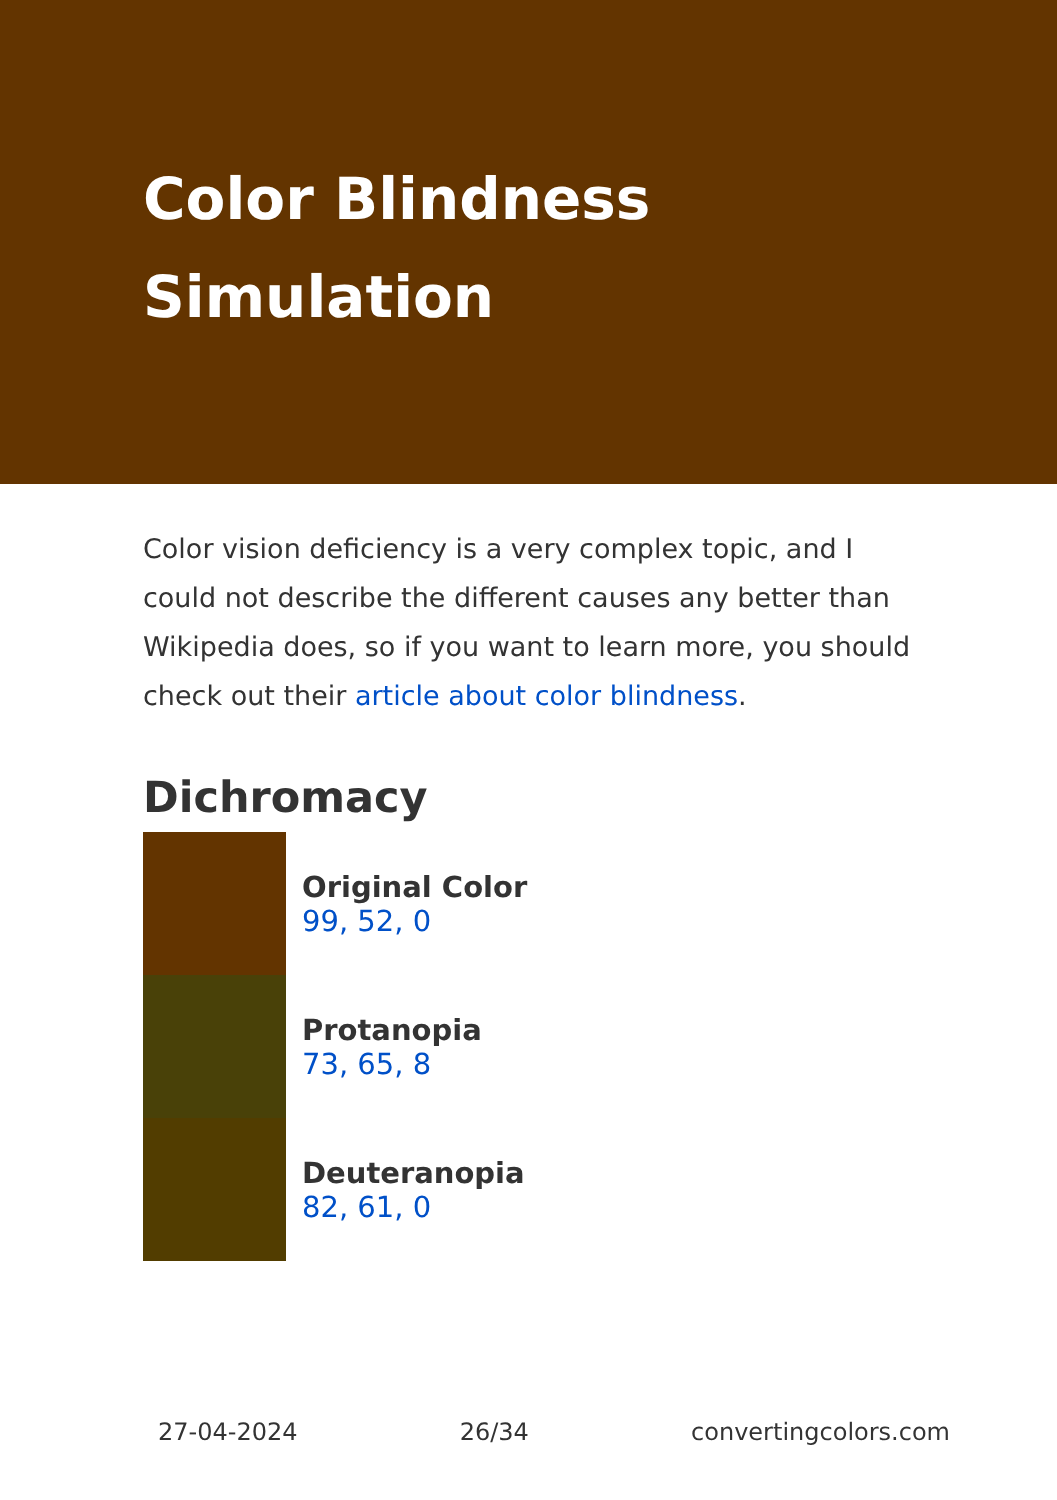Color Blindness Simulation
Color vision deficiency is a very complex topic, and I could not describe the different causes any better than Wikipedia does, so if you want to learn more, you should check out their article about color blindness.
Dichromacy
Original Color
99, 52, 0
Protanopia
73, 65, 8
Deuteranopia
82, 61, 0
27-04-2024 26/34 convertingcolors.com